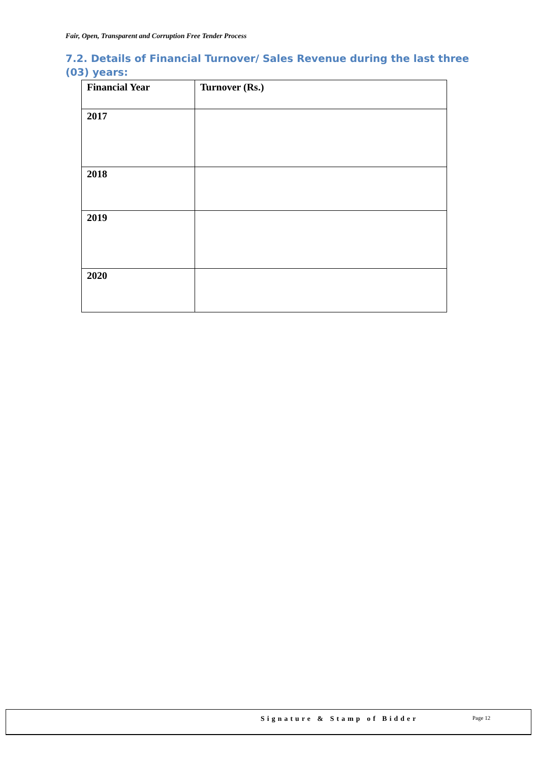Fair, Open, Transparent and Corruption Free Tender Process
7.2. Details of Financial Turnover/ Sales Revenue during the last three (03) years:
| Financial Year | Turnover (Rs.) |
| --- | --- |
| 2017 | |
| 2018 | |
| 2019 | |
| 2020 | |
Signature & Stamp of Bidder Page 12